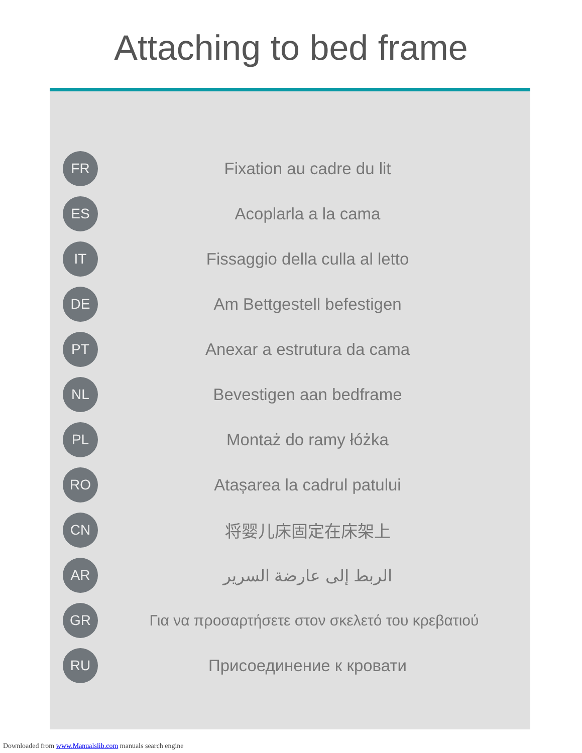Attaching to bed frame
FR
Fixation au cadre du lit
ES
Acoplarla a la cama
IT
Fissaggio della culla al letto
DE
Am Bettgestell befestigen
PT
Anexar a estrutura da cama
NL
Bevestigen aan bedframe
PL
Montaż do ramy łóżka
RO
Atașarea la cadrul patului
CN
将婴儿床固定在床架上
AR
الربط إلى عارضة السرير
GR
Για να προσαρτήσετε στον σκελετό του κρεβατιού
RU
Присоединение к кровати
Downloaded from www.Manualslib.com manuals search engine